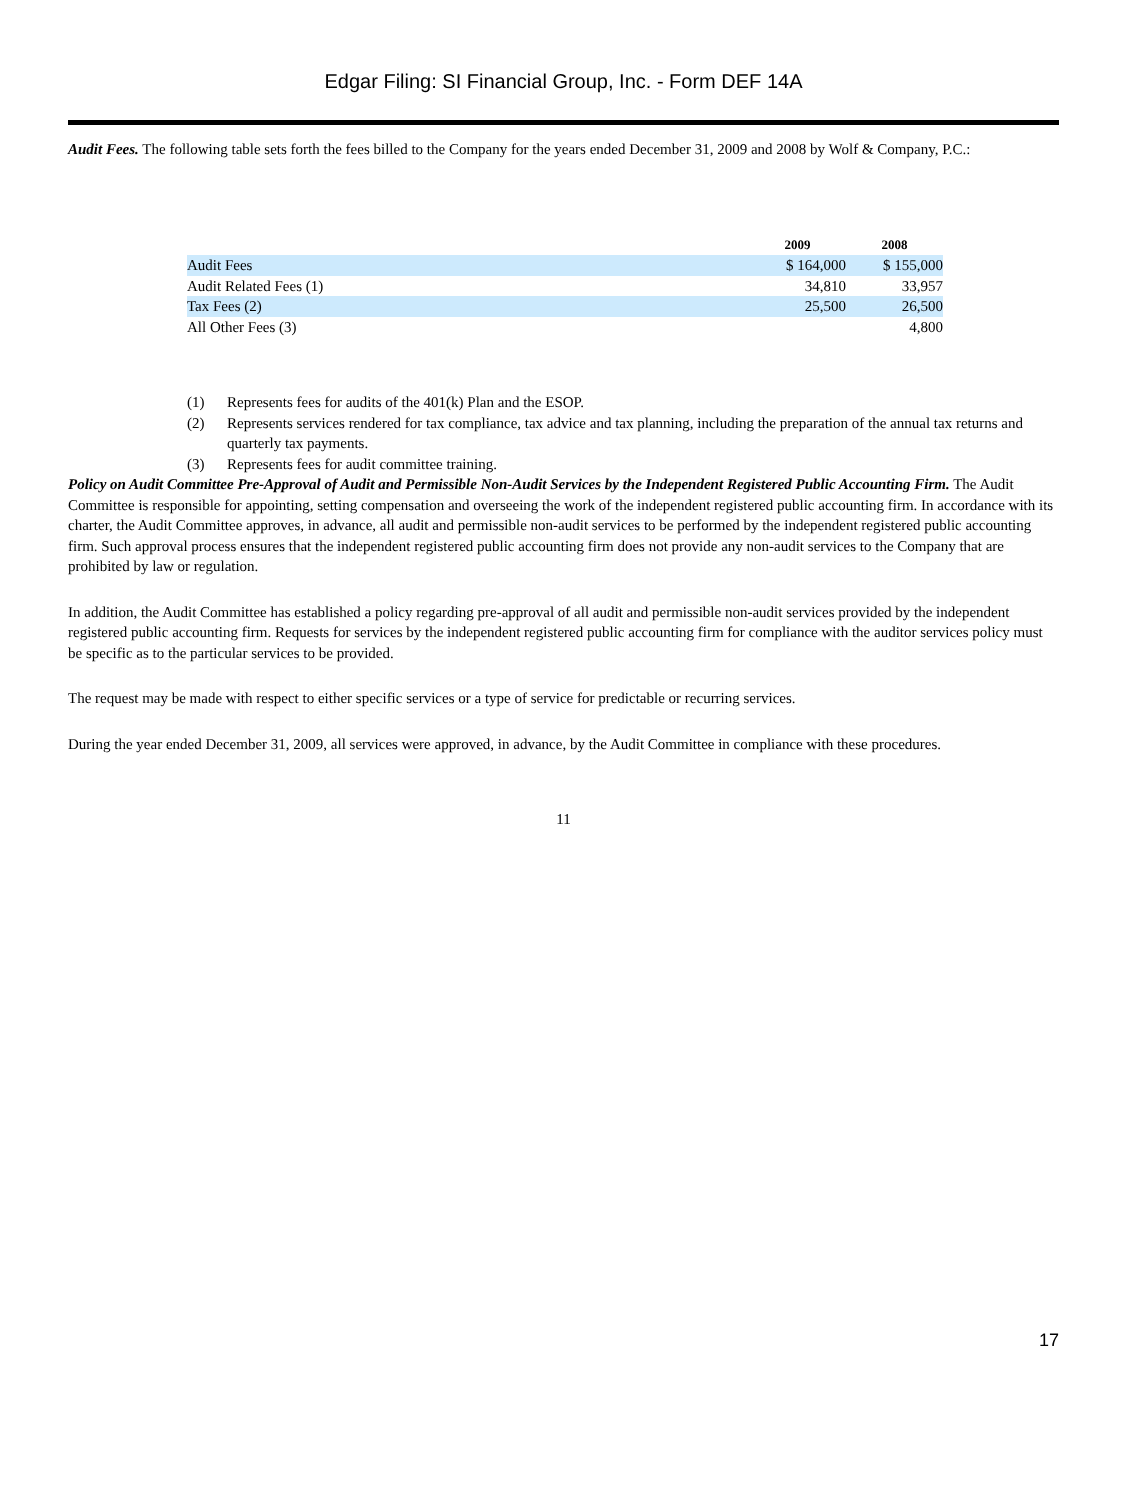Edgar Filing: SI Financial Group, Inc. - Form DEF 14A
Audit Fees. The following table sets forth the fees billed to the Company for the years ended December 31, 2009 and 2008 by Wolf & Company, P.C.:
| | 2009 | 2008 |
| --- | --- | --- |
| Audit Fees | $ 164,000 | $ 155,000 |
| Audit Related Fees (1) | 34,810 | 33,957 |
| Tax Fees (2) | 25,500 | 26,500 |
| All Other Fees (3) | | 4,800 |
(1) Represents fees for audits of the 401(k) Plan and the ESOP.
(2) Represents services rendered for tax compliance, tax advice and tax planning, including the preparation of the annual tax returns and quarterly tax payments.
(3) Represents fees for audit committee training.
Policy on Audit Committee Pre-Approval of Audit and Permissible Non-Audit Services by the Independent Registered Public Accounting Firm. The Audit Committee is responsible for appointing, setting compensation and overseeing the work of the independent registered public accounting firm. In accordance with its charter, the Audit Committee approves, in advance, all audit and permissible non-audit services to be performed by the independent registered public accounting firm. Such approval process ensures that the independent registered public accounting firm does not provide any non-audit services to the Company that are prohibited by law or regulation.
In addition, the Audit Committee has established a policy regarding pre-approval of all audit and permissible non-audit services provided by the independent registered public accounting firm. Requests for services by the independent registered public accounting firm for compliance with the auditor services policy must be specific as to the particular services to be provided.
The request may be made with respect to either specific services or a type of service for predictable or recurring services.
During the year ended December 31, 2009, all services were approved, in advance, by the Audit Committee in compliance with these procedures.
11
17